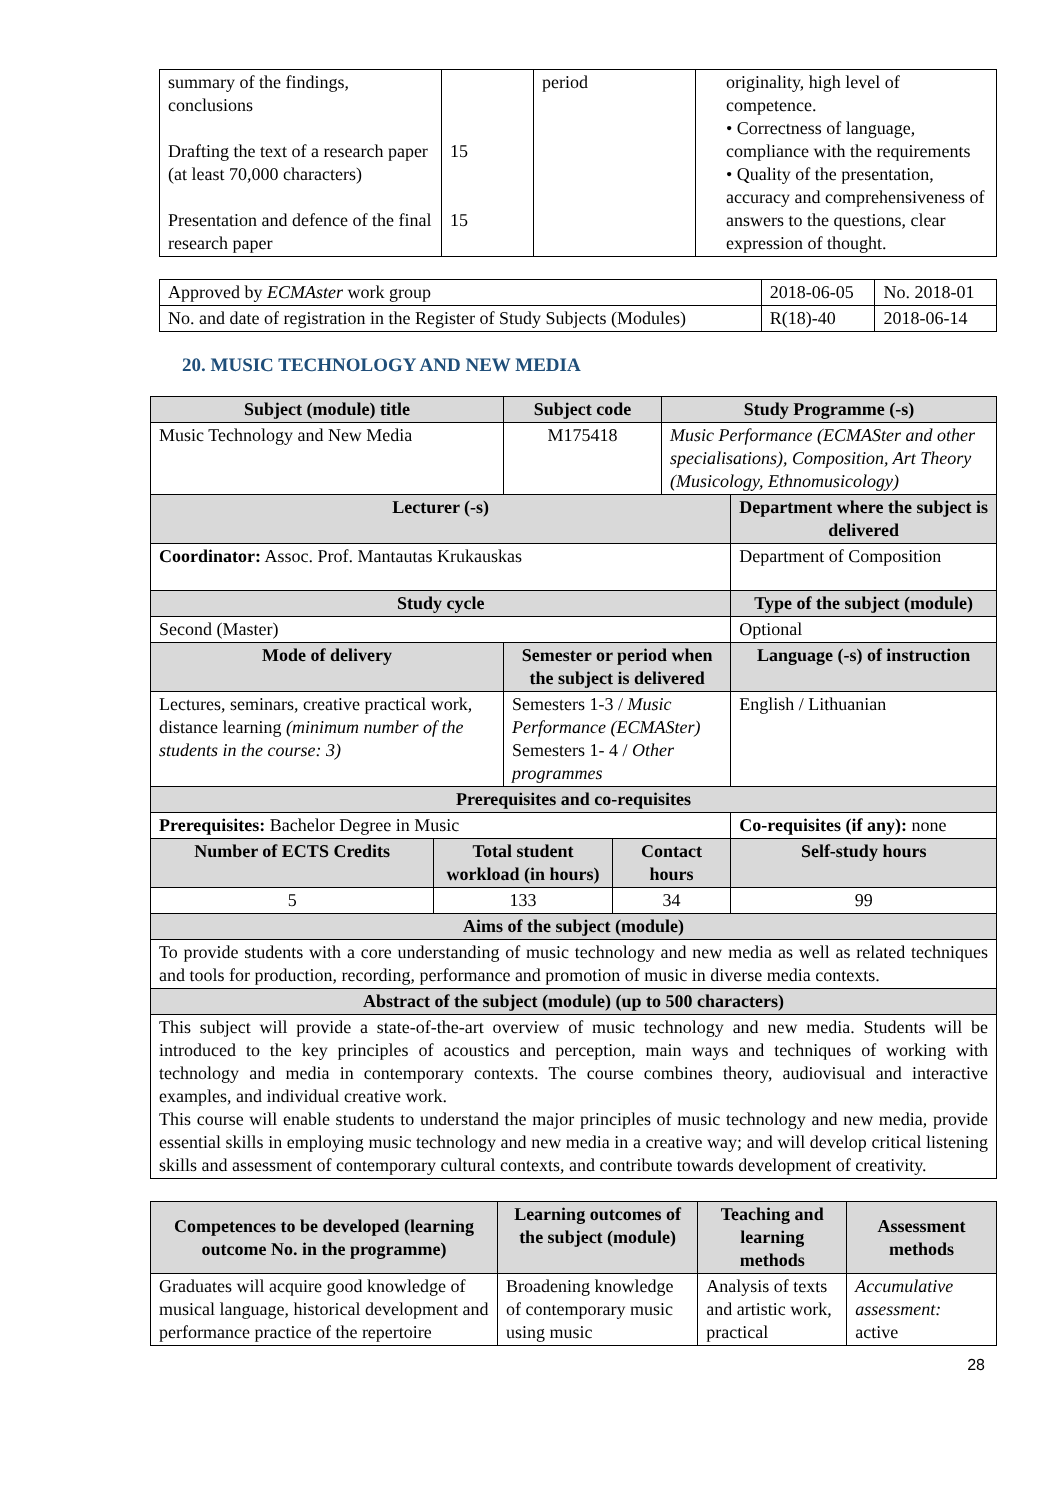| summary of the findings, conclusions Drafting the text of a research paper (at least 70,000 characters) Presentation and defence of the final research paper | 15 15 | period | originality, high level of competence. • Correctness of language, compliance with the requirements • Quality of the presentation, accuracy and comprehensiveness of answers to the questions, clear expression of thought. |
| Approved by ECMAster work group | 2018-06-05 | No. 2018-01 |
| No. and date of registration in the Register of Study Subjects (Modules) | R(18)-40 | 2018-06-14 |
20. MUSIC TECHNOLOGY AND NEW MEDIA
| Subject (module) title | | Subject code | | Study Programme (-s) | |
| --- | --- | --- | --- | --- | --- |
| Music Technology and New Media | | M175418 | | Music Performance (ECMASter and other specialisations), Composition, Art Theory (Musicology, Ethnomusicology) | |
| Lecturer (-s) | | | | | Department where the subject is delivered |
| Coordinator: Assoc. Prof. Mantautas Krukauskas | | | | | Department of Composition |
| Study cycle | | | | | Type of the subject (module) |
| Second (Master) | | | | | Optional |
| Mode of delivery | | Semester or period when the subject is delivered | | | Language (-s) of instruction |
| Lectures, seminars, creative practical work, distance learning (minimum number of the students in the course: 3) | | Semesters 1-3 / Music Performance (ECMASter) Semesters 1- 4 / Other programmes | | | English / Lithuanian |
| Prerequisites and co-requisites | | | | | |
| Prerequisites: Bachelor Degree in Music | | | | | Co-requisites (if any): none |
| Number of ECTS Credits | Total student workload (in hours) | | Contact hours | | Self-study hours |
| 5 | 133 | | 34 | | 99 |
| Aims of the subject (module) | | | | | |
| To provide students with a core understanding of music technology and new media as well as related techniques and tools for production, recording, performance and promotion of music in diverse media contexts. | | | | | |
| Abstract of the subject (module) (up to 500 characters) | | | | | |
| This subject will provide a state-of-the-art overview of music technology and new media. Students will be introduced to the key principles of acoustics and perception, main ways and techniques of working with technology and media in contemporary contexts. The course combines theory, audiovisual and interactive examples, and individual creative work. This course will enable students to understand the major principles of music technology and new media, provide essential skills in employing music technology and new media in a creative way; and will develop critical listening skills and assessment of contemporary cultural contexts, and contribute towards development of creativity. | | | | | |
| Competences to be developed (learning outcome No. in the programme) | Learning outcomes of the subject (module) | Teaching and learning methods | Assessment methods |
| --- | --- | --- | --- |
| Graduates will acquire good knowledge of musical language, historical development and performance practice of the repertoire | Broadening knowledge of contemporary music using music | Analysis of texts and artistic work, practical | Accumulative assessment: active |
28